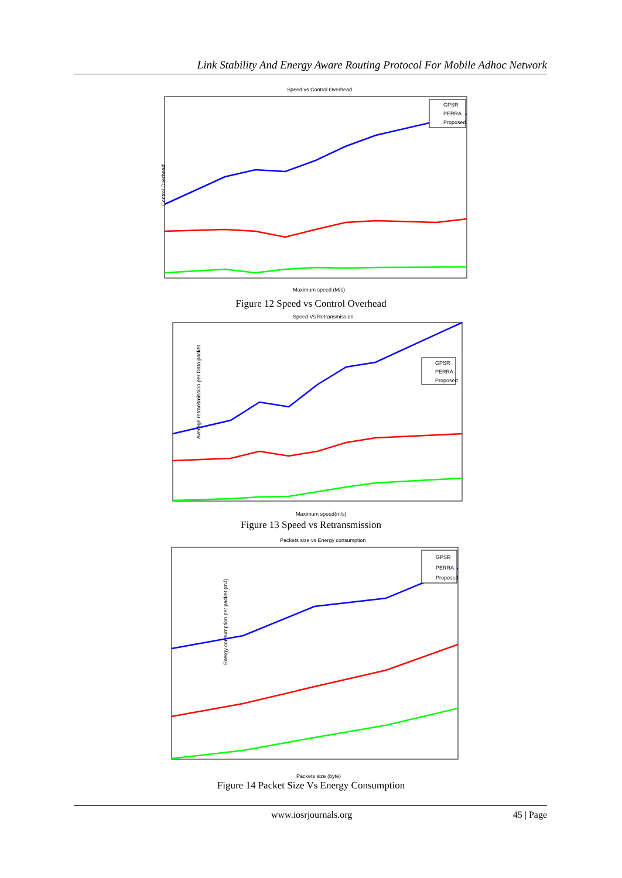Link Stability And Energy Aware Routing Protocol For Mobile Adhoc Network
Speed vs Control Overhead
Control Overhead
Maximum speed (M/s)
GPSR
PERRA
Proposed
Figure 12 Speed vs Control Overhead
Speed Vs Retransmission
Average retransmission per Data packet
Maximum speed(m/s)
GPSR
PERRA
Proposed
Figure 13 Speed vs Retransmission
Packets size vs Energy consumption
Energy consumption per packet (mJ)
Packets size (byte)
GPSR
PERRA
Proposed
Figure 14 Packet Size Vs Energy Consumption
www.iosrjournals.org 45 | Page